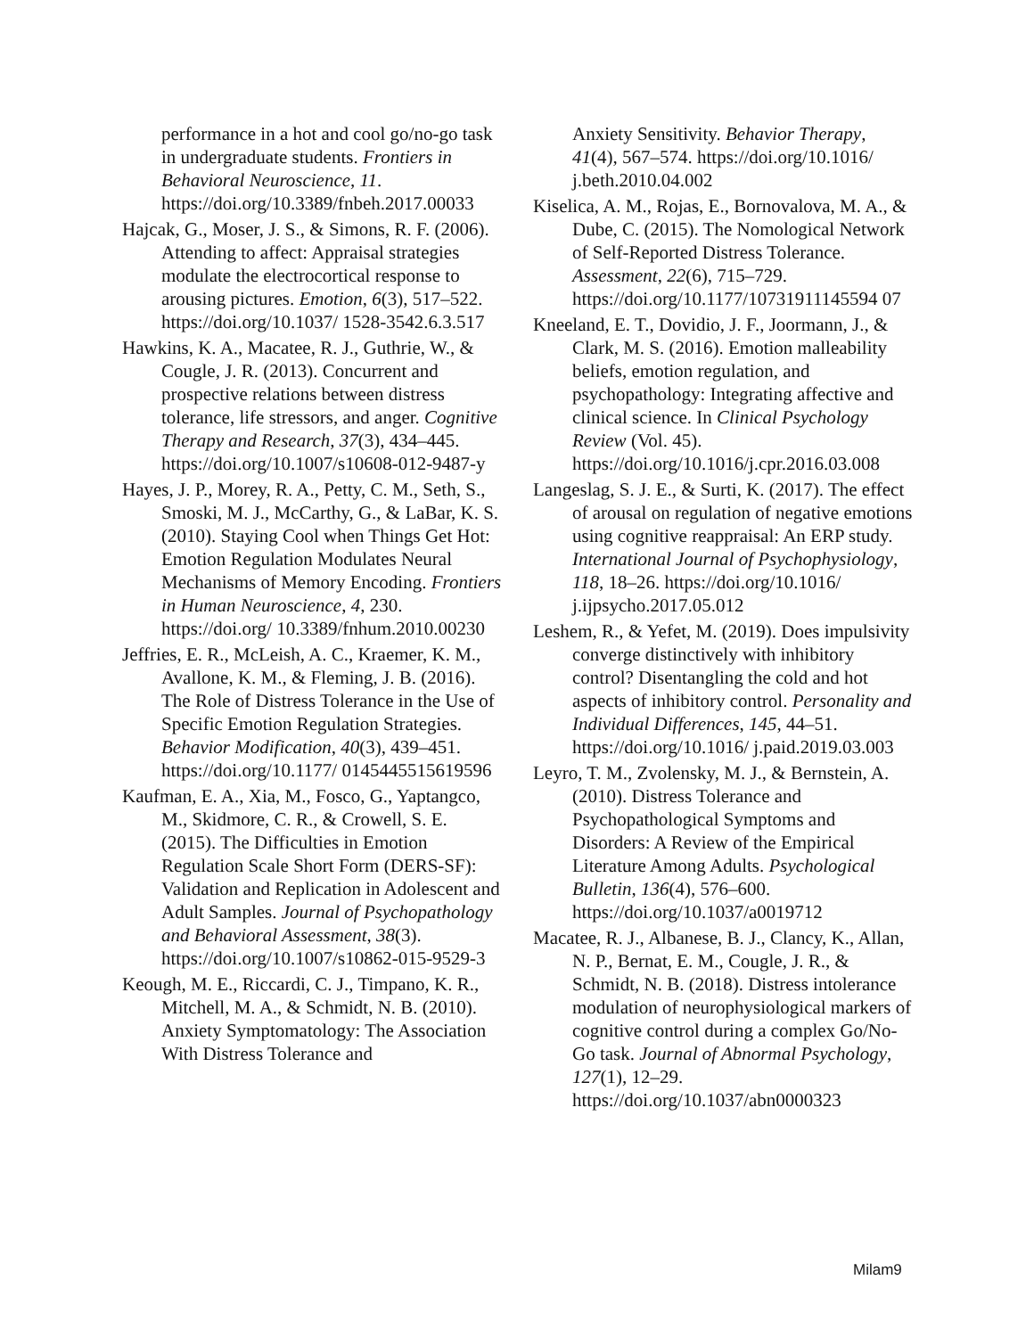performance in a hot and cool go/no-go task in undergraduate students. Frontiers in Behavioral Neuroscience, 11. https://doi.org/10.3389/fnbeh.2017.00033
Hajcak, G., Moser, J. S., & Simons, R. F. (2006). Attending to affect: Appraisal strategies modulate the electrocortical response to arousing pictures. Emotion, 6(3), 517–522. https://doi.org/10.1037/ 1528-3542.6.3.517
Hawkins, K. A., Macatee, R. J., Guthrie, W., & Cougle, J. R. (2013). Concurrent and prospective relations between distress tolerance, life stressors, and anger. Cognitive Therapy and Research, 37(3), 434–445. https://doi.org/10.1007/s10608-012-9487-y
Hayes, J. P., Morey, R. A., Petty, C. M., Seth, S., Smoski, M. J., McCarthy, G., & LaBar, K. S. (2010). Staying Cool when Things Get Hot: Emotion Regulation Modulates Neural Mechanisms of Memory Encoding. Frontiers in Human Neuroscience, 4, 230. https://doi.org/ 10.3389/fnhum.2010.00230
Jeffries, E. R., McLeish, A. C., Kraemer, K. M., Avallone, K. M., & Fleming, J. B. (2016). The Role of Distress Tolerance in the Use of Specific Emotion Regulation Strategies. Behavior Modification, 40(3), 439–451. https://doi.org/10.1177/ 0145445515619596
Kaufman, E. A., Xia, M., Fosco, G., Yaptangco, M., Skidmore, C. R., & Crowell, S. E. (2015). The Difficulties in Emotion Regulation Scale Short Form (DERS-SF): Validation and Replication in Adolescent and Adult Samples. Journal of Psychopathology and Behavioral Assessment, 38(3). https://doi.org/10.1007/s10862-015-9529-3
Keough, M. E., Riccardi, C. J., Timpano, K. R., Mitchell, M. A., & Schmidt, N. B. (2010). Anxiety Symptomatology: The Association With Distress Tolerance and
Anxiety Sensitivity. Behavior Therapy, 41(4), 567–574. https://doi.org/10.1016/ j.beth.2010.04.002
Kiselica, A. M., Rojas, E., Bornovalova, M. A., & Dube, C. (2015). The Nomological Network of Self-Reported Distress Tolerance. Assessment, 22(6), 715–729. https://doi.org/10.1177/10731911145594 07
Kneeland, E. T., Dovidio, J. F., Joormann, J., & Clark, M. S. (2016). Emotion malleability beliefs, emotion regulation, and psychopathology: Integrating affective and clinical science. In Clinical Psychology Review (Vol. 45). https://doi.org/10.1016/j.cpr.2016.03.008
Langeslag, S. J. E., & Surti, K. (2017). The effect of arousal on regulation of negative emotions using cognitive reappraisal: An ERP study. International Journal of Psychophysiology, 118, 18–26. https://doi.org/10.1016/ j.ijpsycho.2017.05.012
Leshem, R., & Yefet, M. (2019). Does impulsivity converge distinctively with inhibitory control? Disentangling the cold and hot aspects of inhibitory control. Personality and Individual Differences, 145, 44–51. https://doi.org/10.1016/ j.paid.2019.03.003
Leyro, T. M., Zvolensky, M. J., & Bernstein, A. (2010). Distress Tolerance and Psychopathological Symptoms and Disorders: A Review of the Empirical Literature Among Adults. Psychological Bulletin, 136(4), 576–600. https://doi.org/10.1037/a0019712
Macatee, R. J., Albanese, B. J., Clancy, K., Allan, N. P., Bernat, E. M., Cougle, J. R., & Schmidt, N. B. (2018). Distress intolerance modulation of neurophysiological markers of cognitive control during a complex Go/No-Go task. Journal of Abnormal Psychology, 127(1), 12–29. https://doi.org/10.1037/abn0000323
Milam9